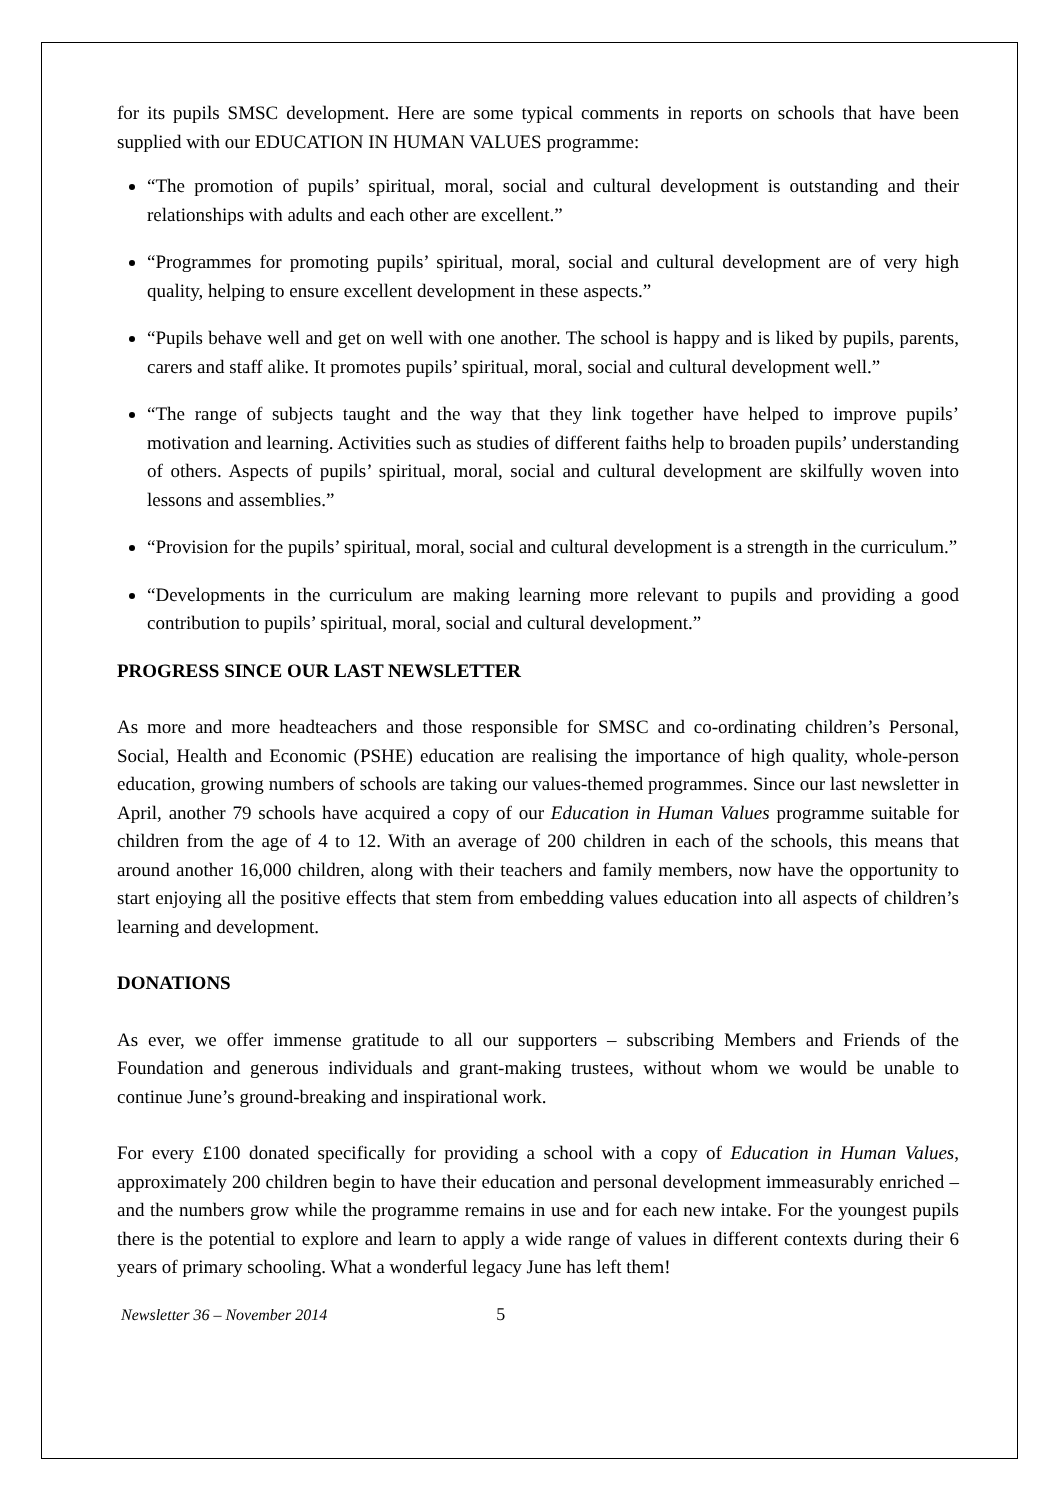for its pupils SMSC development. Here are some typical comments in reports on schools that have been supplied with our EDUCATION IN HUMAN VALUES programme:
“The promotion of pupils’ spiritual, moral, social and cultural development is outstanding and their relationships with adults and each other are excellent.”
“Programmes for promoting pupils’ spiritual, moral, social and cultural development are of very high quality, helping to ensure excellent development in these aspects.”
“Pupils behave well and get on well with one another. The school is happy and is liked by pupils, parents, carers and staff alike. It promotes pupils’ spiritual, moral, social and cultural development well.”
“The range of subjects taught and the way that they link together have helped to improve pupils’ motivation and learning. Activities such as studies of different faiths help to broaden pupils’ understanding of others. Aspects of pupils’ spiritual, moral, social and cultural development are skilfully woven into lessons and assemblies.”
“Provision for the pupils’ spiritual, moral, social and cultural development is a strength in the curriculum.”
“Developments in the curriculum are making learning more relevant to pupils and providing a good contribution to pupils’ spiritual, moral, social and cultural development.”
PROGRESS SINCE OUR LAST NEWSLETTER
As more and more headteachers and those responsible for SMSC and co-ordinating children’s Personal, Social, Health and Economic (PSHE) education are realising the importance of high quality, whole-person education, growing numbers of schools are taking our values-themed programmes. Since our last newsletter in April, another 79 schools have acquired a copy of our Education in Human Values programme suitable for children from the age of 4 to 12. With an average of 200 children in each of the schools, this means that around another 16,000 children, along with their teachers and family members, now have the opportunity to start enjoying all the positive effects that stem from embedding values education into all aspects of children’s learning and development.
DONATIONS
As ever, we offer immense gratitude to all our supporters – subscribing Members and Friends of the Foundation and generous individuals and grant-making trustees, without whom we would be unable to continue June’s ground-breaking and inspirational work.
For every £100 donated specifically for providing a school with a copy of Education in Human Values, approximately 200 children begin to have their education and personal development immeasurably enriched – and the numbers grow while the programme remains in use and for each new intake. For the youngest pupils there is the potential to explore and learn to apply a wide range of values in different contexts during their 6 years of primary schooling. What a wonderful legacy June has left them!
Newsletter 36 – November 2014 5